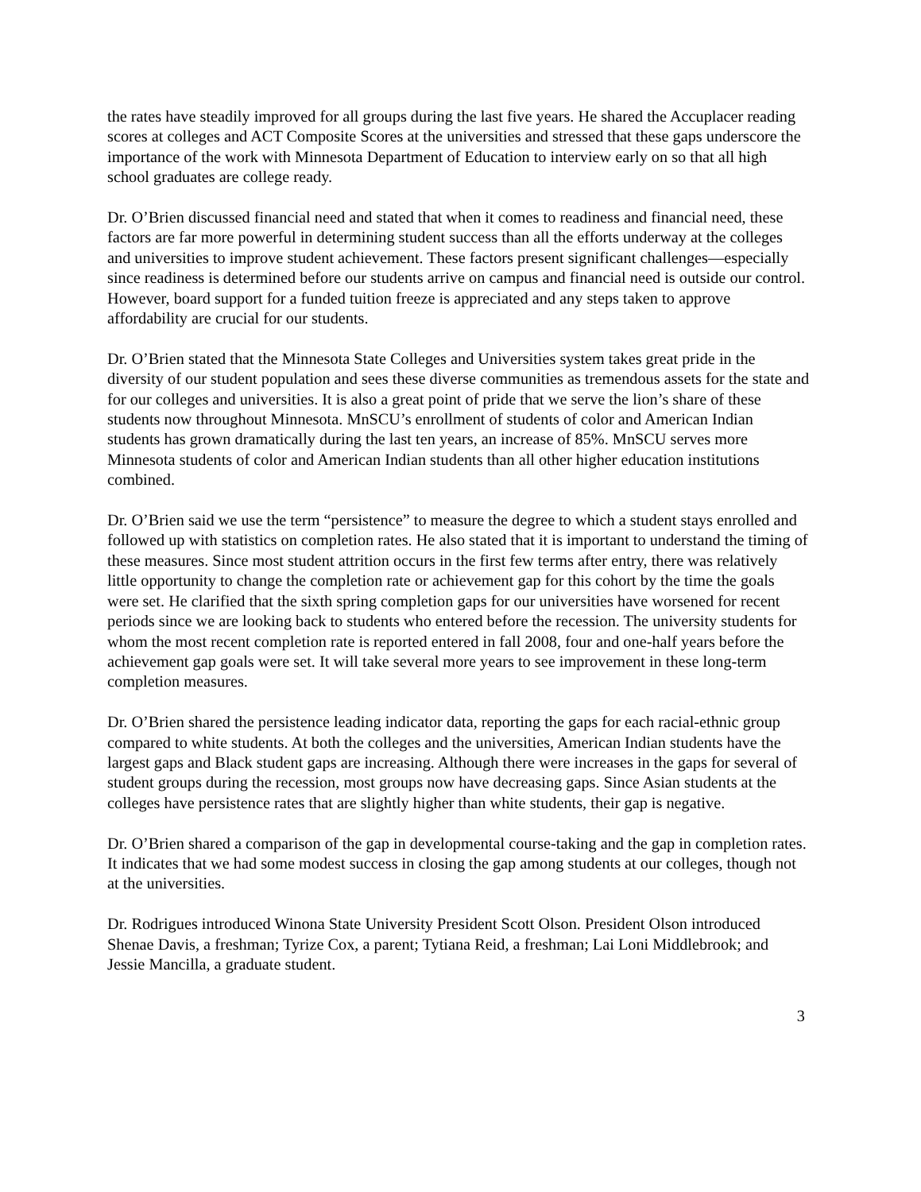the rates have steadily improved for all groups during the last five years. He shared the Accuplacer reading scores at colleges and ACT Composite Scores at the universities and stressed that these gaps underscore the importance of the work with Minnesota Department of Education to interview early on so that all high school graduates are college ready.
Dr. O’Brien discussed financial need and stated that when it comes to readiness and financial need, these factors are far more powerful in determining student success than all the efforts underway at the colleges and universities to improve student achievement. These factors present significant challenges—especially since readiness is determined before our students arrive on campus and financial need is outside our control. However, board support for a funded tuition freeze is appreciated and any steps taken to approve affordability are crucial for our students.
Dr. O’Brien stated that the Minnesota State Colleges and Universities system takes great pride in the diversity of our student population and sees these diverse communities as tremendous assets for the state and for our colleges and universities. It is also a great point of pride that we serve the lion’s share of these students now throughout Minnesota. MnSCU’s enrollment of students of color and American Indian students has grown dramatically during the last ten years, an increase of 85%. MnSCU serves more Minnesota students of color and American Indian students than all other higher education institutions combined.
Dr. O’Brien said we use the term “persistence” to measure the degree to which a student stays enrolled and followed up with statistics on completion rates. He also stated that it is important to understand the timing of these measures. Since most student attrition occurs in the first few terms after entry, there was relatively little opportunity to change the completion rate or achievement gap for this cohort by the time the goals were set. He clarified that the sixth spring completion gaps for our universities have worsened for recent periods since we are looking back to students who entered before the recession. The university students for whom the most recent completion rate is reported entered in fall 2008, four and one-half years before the achievement gap goals were set. It will take several more years to see improvement in these long-term completion measures.
Dr. O’Brien shared the persistence leading indicator data, reporting the gaps for each racial-ethnic group compared to white students. At both the colleges and the universities, American Indian students have the largest gaps and Black student gaps are increasing. Although there were increases in the gaps for several of student groups during the recession, most groups now have decreasing gaps. Since Asian students at the colleges have persistence rates that are slightly higher than white students, their gap is negative.
Dr. O’Brien shared a comparison of the gap in developmental course-taking and the gap in completion rates. It indicates that we had some modest success in closing the gap among students at our colleges, though not at the universities.
Dr. Rodrigues introduced Winona State University President Scott Olson. President Olson introduced Shenae Davis, a freshman; Tyrize Cox, a parent; Tytiana Reid, a freshman; Lai Loni Middlebrook; and Jessie Mancilla, a graduate student.
3